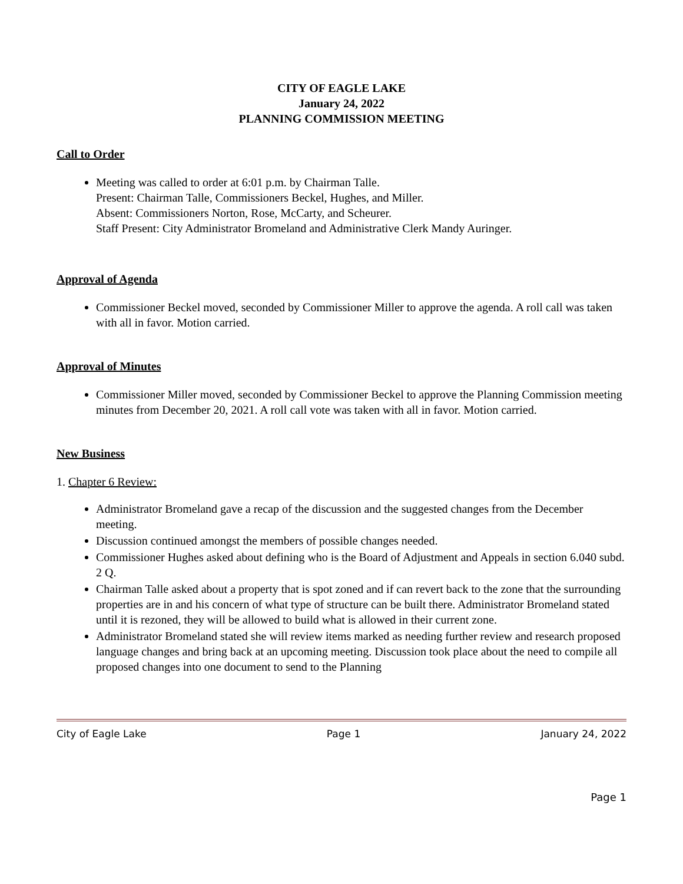CITY OF EAGLE LAKE
January 24, 2022
PLANNING COMMISSION MEETING
Call to Order
Meeting was called to order at 6:01 p.m. by Chairman Talle.
Present: Chairman Talle, Commissioners Beckel, Hughes, and Miller.
Absent: Commissioners Norton, Rose, McCarty, and Scheurer.
Staff Present: City Administrator Bromeland and Administrative Clerk Mandy Auringer.
Approval of Agenda
Commissioner Beckel moved, seconded by Commissioner Miller to approve the agenda. A roll call was taken with all in favor. Motion carried.
Approval of Minutes
Commissioner Miller moved, seconded by Commissioner Beckel to approve the Planning Commission meeting minutes from December 20, 2021. A roll call vote was taken with all in favor. Motion carried.
New Business
1. Chapter 6 Review:
Administrator Bromeland gave a recap of the discussion and the suggested changes from the December meeting.
Discussion continued amongst the members of possible changes needed.
Commissioner Hughes asked about defining who is the Board of Adjustment and Appeals in section 6.040 subd. 2 Q.
Chairman Talle asked about a property that is spot zoned and if can revert back to the zone that the surrounding properties are in and his concern of what type of structure can be built there. Administrator Bromeland stated until it is rezoned, they will be allowed to build what is allowed in their current zone.
Administrator Bromeland stated she will review items marked as needing further review and research proposed language changes and bring back at an upcoming meeting. Discussion took place about the need to compile all proposed changes into one document to send to the Planning
City of Eagle Lake Page 1 January 24, 2022
Page 1